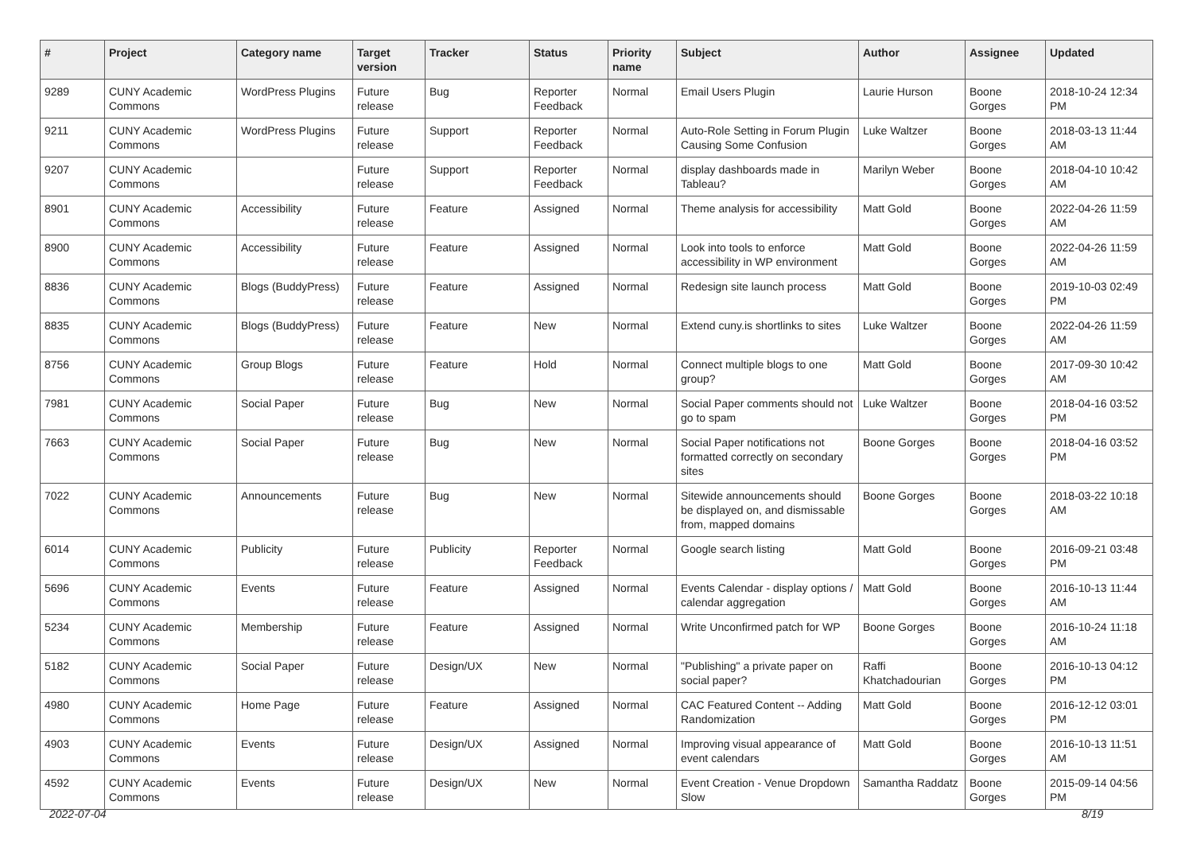| # | Project | Category name | Target version | Tracker | Status | Priority name | Subject | Author | Assignee | Updated |
| --- | --- | --- | --- | --- | --- | --- | --- | --- | --- | --- |
| 9289 | CUNY Academic Commons | WordPress Plugins | Future release | Bug | Reporter Feedback | Normal | Email Users Plugin | Laurie Hurson | Boone Gorges | 2018-10-24 12:34 PM |
| 9211 | CUNY Academic Commons | WordPress Plugins | Future release | Support | Reporter Feedback | Normal | Auto-Role Setting in Forum Plugin Causing Some Confusion | Luke Waltzer | Boone Gorges | 2018-03-13 11:44 AM |
| 9207 | CUNY Academic Commons | | Future release | Support | Reporter Feedback | Normal | display dashboards made in Tableau? | Marilyn Weber | Boone Gorges | 2018-04-10 10:42 AM |
| 8901 | CUNY Academic Commons | Accessibility | Future release | Feature | Assigned | Normal | Theme analysis for accessibility | Matt Gold | Boone Gorges | 2022-04-26 11:59 AM |
| 8900 | CUNY Academic Commons | Accessibility | Future release | Feature | Assigned | Normal | Look into tools to enforce accessibility in WP environment | Matt Gold | Boone Gorges | 2022-04-26 11:59 AM |
| 8836 | CUNY Academic Commons | Blogs (BuddyPress) | Future release | Feature | Assigned | Normal | Redesign site launch process | Matt Gold | Boone Gorges | 2019-10-03 02:49 PM |
| 8835 | CUNY Academic Commons | Blogs (BuddyPress) | Future release | Feature | New | Normal | Extend cuny.is shortlinks to sites | Luke Waltzer | Boone Gorges | 2022-04-26 11:59 AM |
| 8756 | CUNY Academic Commons | Group Blogs | Future release | Feature | Hold | Normal | Connect multiple blogs to one group? | Matt Gold | Boone Gorges | 2017-09-30 10:42 AM |
| 7981 | CUNY Academic Commons | Social Paper | Future release | Bug | New | Normal | Social Paper comments should not go to spam | Luke Waltzer | Boone Gorges | 2018-04-16 03:52 PM |
| 7663 | CUNY Academic Commons | Social Paper | Future release | Bug | New | Normal | Social Paper notifications not formatted correctly on secondary sites | Boone Gorges | Boone Gorges | 2018-04-16 03:52 PM |
| 7022 | CUNY Academic Commons | Announcements | Future release | Bug | New | Normal | Sitewide announcements should be displayed on, and dismissable from, mapped domains | Boone Gorges | Boone Gorges | 2018-03-22 10:18 AM |
| 6014 | CUNY Academic Commons | Publicity | Future release | Publicity | Reporter Feedback | Normal | Google search listing | Matt Gold | Boone Gorges | 2016-09-21 03:48 PM |
| 5696 | CUNY Academic Commons | Events | Future release | Feature | Assigned | Normal | Events Calendar - display options / calendar aggregation | Matt Gold | Boone Gorges | 2016-10-13 11:44 AM |
| 5234 | CUNY Academic Commons | Membership | Future release | Feature | Assigned | Normal | Write Unconfirmed patch for WP | Boone Gorges | Boone Gorges | 2016-10-24 11:18 AM |
| 5182 | CUNY Academic Commons | Social Paper | Future release | Design/UX | New | Normal | "Publishing" a private paper on social paper? | Raffi Khatchadourian | Boone Gorges | 2016-10-13 04:12 PM |
| 4980 | CUNY Academic Commons | Home Page | Future release | Feature | Assigned | Normal | CAC Featured Content -- Adding Randomization | Matt Gold | Boone Gorges | 2016-12-12 03:01 PM |
| 4903 | CUNY Academic Commons | Events | Future release | Design/UX | Assigned | Normal | Improving visual appearance of event calendars | Matt Gold | Boone Gorges | 2016-10-13 11:51 AM |
| 4592 | CUNY Academic Commons | Events | Future release | Design/UX | New | Normal | Event Creation - Venue Dropdown Slow | Samantha Raddatz | Boone Gorges | 2015-09-14 04:56 PM |
2022-07-04 8/19